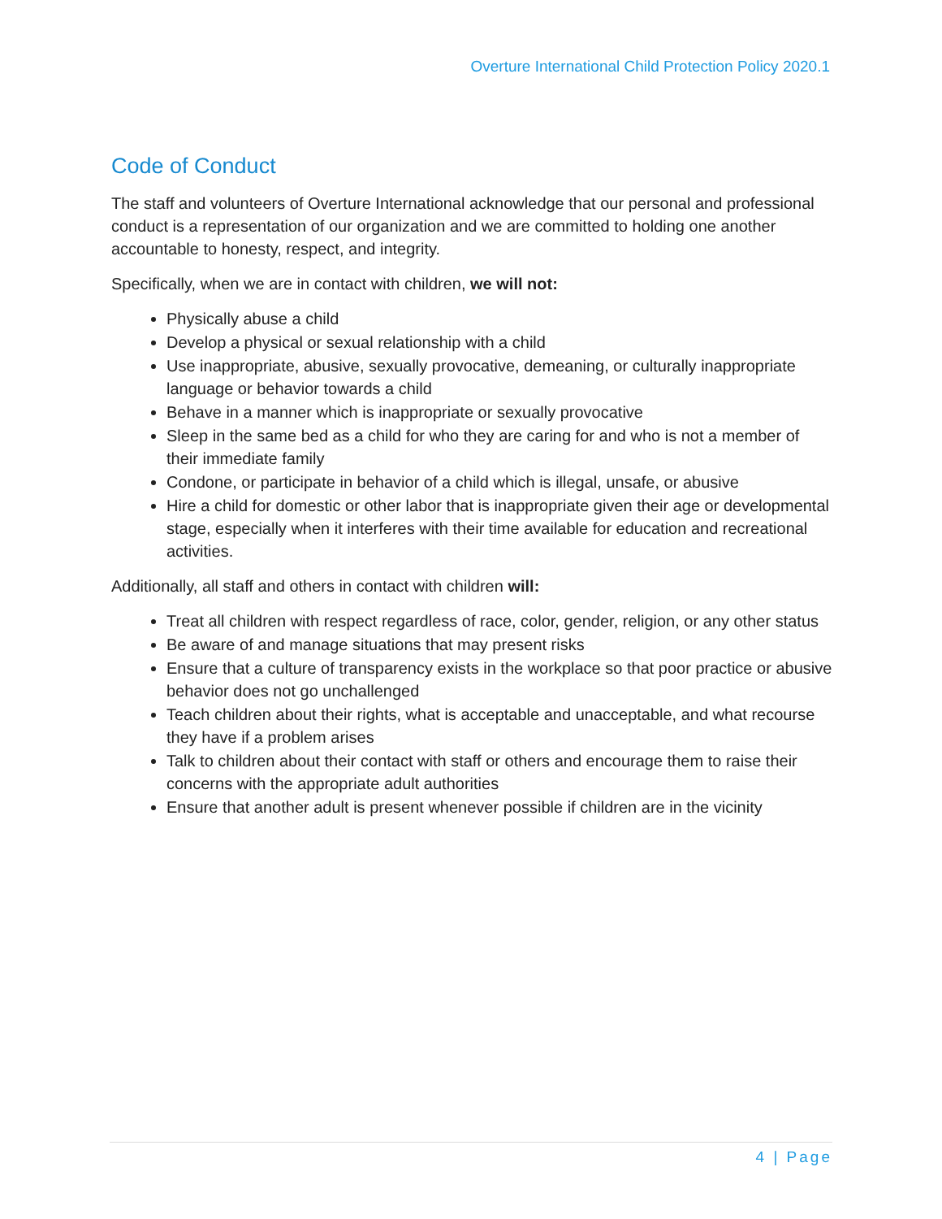Overture International Child Protection Policy 2020.1
Code of Conduct
The staff and volunteers of Overture International acknowledge that our personal and professional conduct is a representation of our organization and we are committed to holding one another accountable to honesty, respect, and integrity.
Specifically, when we are in contact with children, we will not:
Physically abuse a child
Develop a physical or sexual relationship with a child
Use inappropriate, abusive, sexually provocative, demeaning, or culturally inappropriate language or behavior towards a child
Behave in a manner which is inappropriate or sexually provocative
Sleep in the same bed as a child for who they are caring for and who is not a member of their immediate family
Condone, or participate in behavior of a child which is illegal, unsafe, or abusive
Hire a child for domestic or other labor that is inappropriate given their age or developmental stage, especially when it interferes with their time available for education and recreational activities.
Additionally, all staff and others in contact with children will:
Treat all children with respect regardless of race, color, gender, religion, or any other status
Be aware of and manage situations that may present risks
Ensure that a culture of transparency exists in the workplace so that poor practice or abusive behavior does not go unchallenged
Teach children about their rights, what is acceptable and unacceptable, and what recourse they have if a problem arises
Talk to children about their contact with staff or others and encourage them to raise their concerns with the appropriate adult authorities
Ensure that another adult is present whenever possible if children are in the vicinity
4 | Page